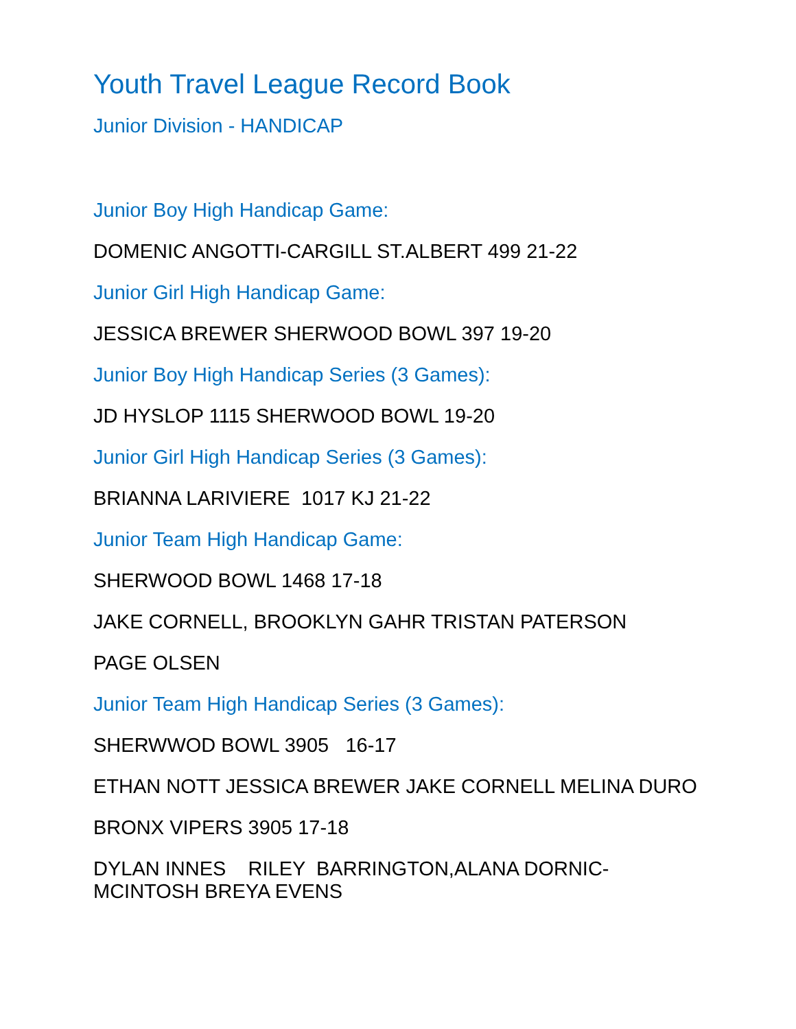Youth Travel League Record Book
Junior Division - HANDICAP
Junior Boy High Handicap Game:
DOMENIC ANGOTTI-CARGILL ST.ALBERT 499 21-22
Junior Girl High Handicap Game:
JESSICA BREWER SHERWOOD BOWL 397 19-20
Junior Boy High Handicap Series (3 Games):
JD HYSLOP 1115 SHERWOOD BOWL 19-20
Junior Girl High Handicap Series (3 Games):
BRIANNA LARIVIERE 1017 KJ 21-22
Junior Team High Handicap Game:
SHERWOOD BOWL 1468 17-18
JAKE CORNELL, BROOKLYN GAHR TRISTAN PATERSON
PAGE OLSEN
Junior Team High Handicap Series (3 Games):
SHERWWOD BOWL 3905 16-17
ETHAN NOTT JESSICA BREWER JAKE CORNELL MELINA DURO
BRONX VIPERS 3905 17-18
DYLAN INNES RILEY BARRINGTON,ALANA DORNIC-MCINTOSH BREYA EVENS